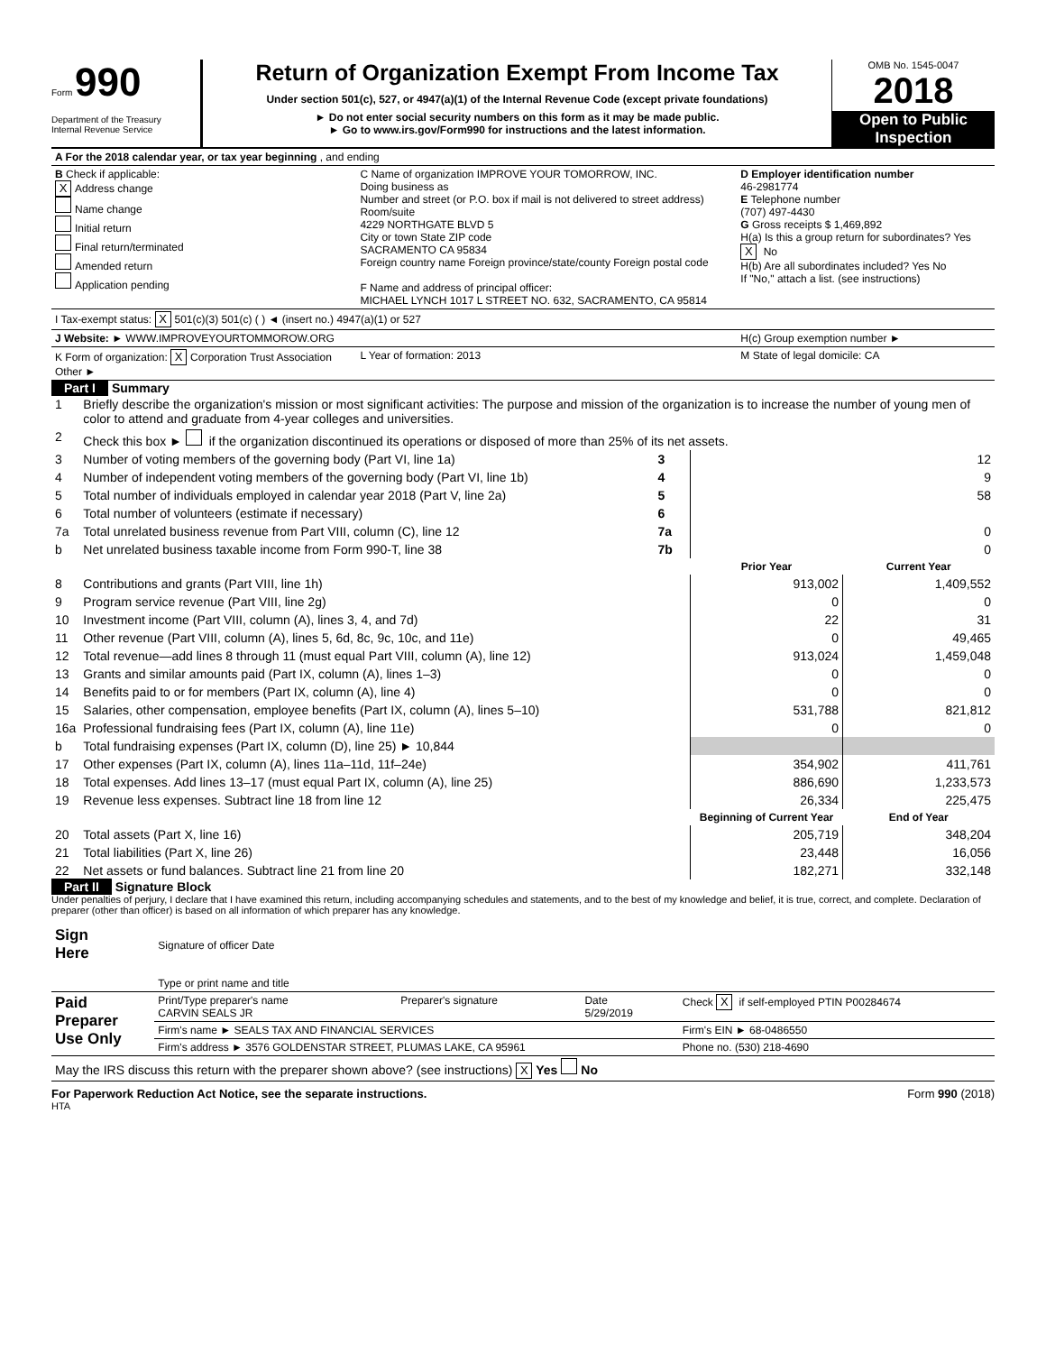Form 990
Department of the Treasury
Internal Revenue Service
Return of Organization Exempt From Income Tax
Under section 501(c), 527, or 4947(a)(1) of the Internal Revenue Code (except private foundations)
► Do not enter social security numbers on this form as it may be made public.
► Go to www.irs.gov/Form990 for instructions and the latest information.
OMB No. 1545-0047
2018
Open to Public
Inspection
| A For the 2018 calendar year, or tax year beginning , and ending | | | |
| B Check if applicable: X Address change Name change Initial return Final return/terminated Amended return Application pending | C Name of organization IMPROVE YOUR TOMORROW, INC. Doing business as Number and street (or P.O. box if mail is not delivered to street address) Room/suite 4229 NORTHGATE BLVD 5 City or town State ZIP code SACRAMENTO CA 95834 Foreign country name Foreign province/state/county Foreign postal code F Name and address of principal officer: MICHAEL LYNCH 1017 L STREET NO. 632, SACRAMENTO, CA 95814 | | D Employer identification number 46-2981774 E Telephone number (707) 497-4430 G Gross receipts $ 1,469,892 H(a) Is this a group return for subordinates? Yes X No H(b) Are all subordinates included? Yes No If "No," attach a list. (see instructions) |
| I Tax-exempt status: X 501(c)(3) 501(c) ( ) ◄ (insert no.) 4947(a)(1) or 527 | | | |
| J Website: ► WWW.IMPROVEYOURTOMMOROW.ORG | | | H(c) Group exemption number ► |
| K Form of organization: X Corporation Trust Association Other ► | | L Year of formation: 2013 | M State of legal domicile: CA |
Part I Summary
| 1 | Briefly describe the organization's mission or most significant activities: The purpose and mission of the organization is to increase the number of young men of color to attend and graduate from 4-year colleges and universities. | | | |
| 2 | Check this box ► if the organization discontinued its operations or disposed of more than 25% of its net assets. | | | |
| 3 | Number of voting members of the governing body (Part VI, line 1a) | 3 | 12 | |
| 4 | Number of independent voting members of the governing body (Part VI, line 1b) | 4 | 9 | |
| 5 | Total number of individuals employed in calendar year 2018 (Part V, line 2a) | 5 | 58 | |
| 6 | Total number of volunteers (estimate if necessary) | 6 | | |
| 7a | Total unrelated business revenue from Part VIII, column (C), line 12 | 7a | 0 | |
| b | Net unrelated business taxable income from Form 990-T, line 38 | 7b | 0 | |
| | | | Prior Year | Current Year |
| 8 | Contributions and grants (Part VIII, line 1h) | | 913,002 | 1,409,552 |
| 9 | Program service revenue (Part VIII, line 2g) | | 0 | 0 |
| 10 | Investment income (Part VIII, column (A), lines 3, 4, and 7d) | | 22 | 31 |
| 11 | Other revenue (Part VIII, column (A), lines 5, 6d, 8c, 9c, 10c, and 11e) | | 0 | 49,465 |
| 12 | Total revenue—add lines 8 through 11 (must equal Part VIII, column (A), line 12) | | 913,024 | 1,459,048 |
| 13 | Grants and similar amounts paid (Part IX, column (A), lines 1–3) | | 0 | 0 |
| 14 | Benefits paid to or for members (Part IX, column (A), line 4) | | 0 | 0 |
| 15 | Salaries, other compensation, employee benefits (Part IX, column (A), lines 5–10) | | 531,788 | 821,812 |
| 16a | Professional fundraising fees (Part IX, column (A), line 11e) | | 0 | 0 |
| b | Total fundraising expenses (Part IX, column (D), line 25) ► 10,844 | | | |
| 17 | Other expenses (Part IX, column (A), lines 11a–11d, 11f–24e) | | 354,902 | 411,761 |
| 18 | Total expenses. Add lines 13–17 (must equal Part IX, column (A), line 25) | | 886,690 | 1,233,573 |
| 19 | Revenue less expenses. Subtract line 18 from line 12 | | 26,334 | 225,475 |
| | | | Beginning of Current Year | End of Year |
| 20 | Total assets (Part X, line 16) | | 205,719 | 348,204 |
| 21 | Total liabilities (Part X, line 26) | | 23,448 | 16,056 |
| 22 | Net assets or fund balances. Subtract line 21 from line 20 | | 182,271 | 332,148 |
Part II Signature Block
Under penalties of perjury, I declare that I have examined this return, including accompanying schedules and statements, and to the best of my knowledge and belief, it is true, correct, and complete. Declaration of preparer (other than officer) is based on all information of which preparer has any knowledge.
| Sign Here | Signature of officer Date Type or print name and title | | | |
| Paid Preparer Use Only | Print/Type preparer's name CARVIN SEALS JR | Preparer's signature | Date 5/29/2019 | Check X if self-employed PTIN P00284674 |
| | Firm's name ► SEALS TAX AND FINANCIAL SERVICES | | | Firm's EIN ► 68-0486550 |
| | Firm's address ► 3576 GOLDENSTAR STREET, PLUMAS LAKE, CA 95961 | | | Phone no. (530) 218-4690 |
| May the IRS discuss this return with the preparer shown above? (see instructions) X Yes No | | | | |
For Paperwork Reduction Act Notice, see the separate instructions. Form 990 (2018)
HTA